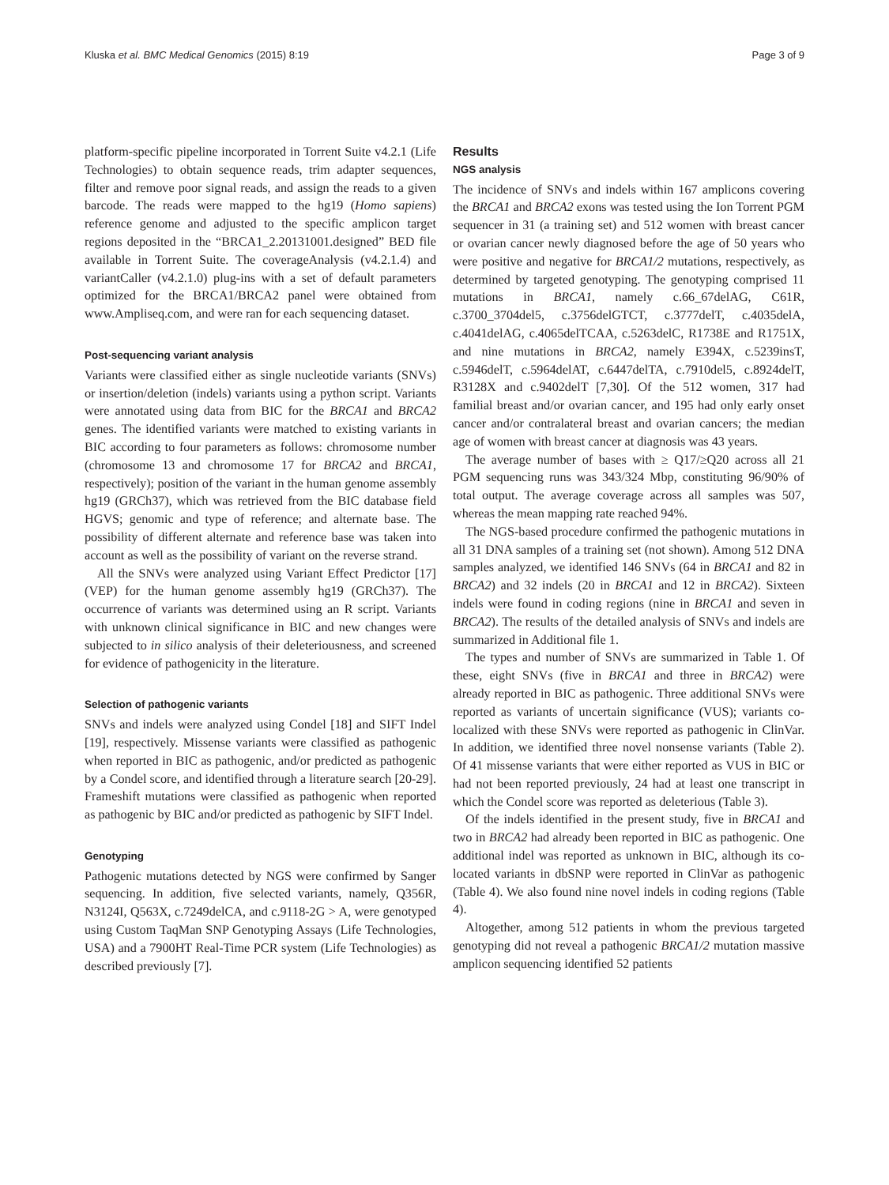Kluska et al. BMC Medical Genomics (2015) 8:19 Page 3 of 9
platform-specific pipeline incorporated in Torrent Suite v4.2.1 (Life Technologies) to obtain sequence reads, trim adapter sequences, filter and remove poor signal reads, and assign the reads to a given barcode. The reads were mapped to the hg19 (Homo sapiens) reference genome and adjusted to the specific amplicon target regions deposited in the “BRCA1_2.20131001.designed” BED file available in Torrent Suite. The coverageAnalysis (v4.2.1.4) and variantCaller (v4.2.1.0) plug-ins with a set of default parameters optimized for the BRCA1/BRCA2 panel were obtained from www.Ampliseq.com, and were ran for each sequencing dataset.
Post-sequencing variant analysis
Variants were classified either as single nucleotide variants (SNVs) or insertion/deletion (indels) variants using a python script. Variants were annotated using data from BIC for the BRCA1 and BRCA2 genes. The identified variants were matched to existing variants in BIC according to four parameters as follows: chromosome number (chromosome 13 and chromosome 17 for BRCA2 and BRCA1, respectively); position of the variant in the human genome assembly hg19 (GRCh37), which was retrieved from the BIC database field HGVS; genomic and type of reference; and alternate base. The possibility of different alternate and reference base was taken into account as well as the possibility of variant on the reverse strand.
All the SNVs were analyzed using Variant Effect Predictor [17] (VEP) for the human genome assembly hg19 (GRCh37). The occurrence of variants was determined using an R script. Variants with unknown clinical significance in BIC and new changes were subjected to in silico analysis of their deleteriousness, and screened for evidence of pathogenicity in the literature.
Selection of pathogenic variants
SNVs and indels were analyzed using Condel [18] and SIFT Indel [19], respectively. Missense variants were classified as pathogenic when reported in BIC as pathogenic, and/or predicted as pathogenic by a Condel score, and identified through a literature search [20-29]. Frameshift mutations were classified as pathogenic when reported as pathogenic by BIC and/or predicted as pathogenic by SIFT Indel.
Genotyping
Pathogenic mutations detected by NGS were confirmed by Sanger sequencing. In addition, five selected variants, namely, Q356R, N3124I, Q563X, c.7249delCA, and c.9118-2G > A, were genotyped using Custom TaqMan SNP Genotyping Assays (Life Technologies, USA) and a 7900HT Real-Time PCR system (Life Technologies) as described previously [7].
Results
NGS analysis
The incidence of SNVs and indels within 167 amplicons covering the BRCA1 and BRCA2 exons was tested using the Ion Torrent PGM sequencer in 31 (a training set) and 512 women with breast cancer or ovarian cancer newly diagnosed before the age of 50 years who were positive and negative for BRCA1/2 mutations, respectively, as determined by targeted genotyping. The genotyping comprised 11 mutations in BRCA1, namely c.66_67delAG, C61R, c.3700_3704del5, c.3756delGTCT, c.3777delT, c.4035delA, c.4041delAG, c.4065delTCAA, c.5263delC, R1738E and R1751X, and nine mutations in BRCA2, namely E394X, c.5239insT, c.5946delT, c.5964delAT, c.6447delTA, c.7910del5, c.8924delT, R3128X and c.9402delT [7,30]. Of the 512 women, 317 had familial breast and/or ovarian cancer, and 195 had only early onset cancer and/or contralateral breast and ovarian cancers; the median age of women with breast cancer at diagnosis was 43 years.
The average number of bases with ≥ Q17/≥Q20 across all 21 PGM sequencing runs was 343/324 Mbp, constituting 96/90% of total output. The average coverage across all samples was 507, whereas the mean mapping rate reached 94%.
The NGS-based procedure confirmed the pathogenic mutations in all 31 DNA samples of a training set (not shown). Among 512 DNA samples analyzed, we identified 146 SNVs (64 in BRCA1 and 82 in BRCA2) and 32 indels (20 in BRCA1 and 12 in BRCA2). Sixteen indels were found in coding regions (nine in BRCA1 and seven in BRCA2). The results of the detailed analysis of SNVs and indels are summarized in Additional file 1.
The types and number of SNVs are summarized in Table 1. Of these, eight SNVs (five in BRCA1 and three in BRCA2) were already reported in BIC as pathogenic. Three additional SNVs were reported as variants of uncertain significance (VUS); variants co-localized with these SNVs were reported as pathogenic in ClinVar. In addition, we identified three novel nonsense variants (Table 2). Of 41 missense variants that were either reported as VUS in BIC or had not been reported previously, 24 had at least one transcript in which the Condel score was reported as deleterious (Table 3).
Of the indels identified in the present study, five in BRCA1 and two in BRCA2 had already been reported in BIC as pathogenic. One additional indel was reported as unknown in BIC, although its co-located variants in dbSNP were reported in ClinVar as pathogenic (Table 4). We also found nine novel indels in coding regions (Table 4).
Altogether, among 512 patients in whom the previous targeted genotyping did not reveal a pathogenic BRCA1/2 mutation massive amplicon sequencing identified 52 patients